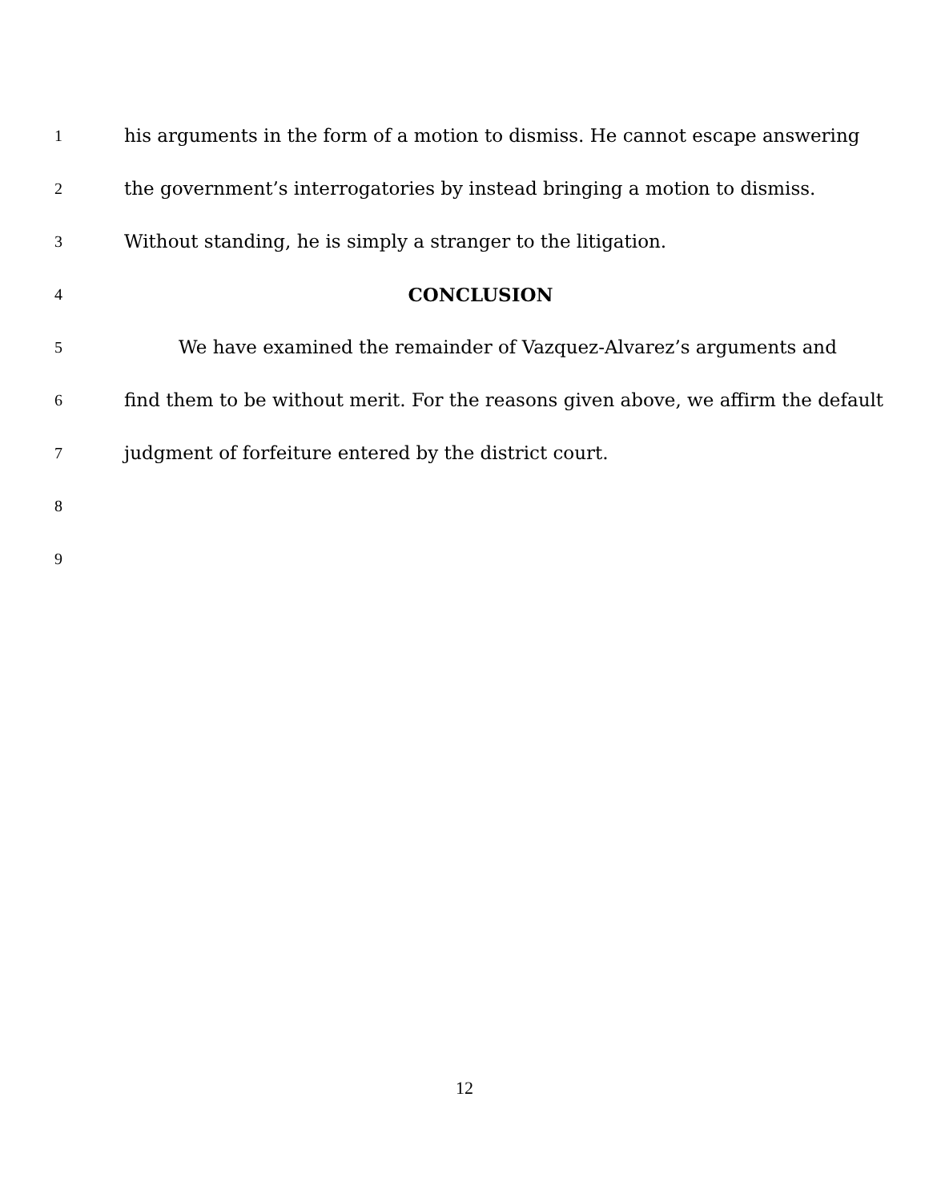1 his arguments in the form of a motion to dismiss. He cannot escape answering
2 the government’s interrogatories by instead bringing a motion to dismiss.
3 Without standing, he is simply a stranger to the litigation.
4 CONCLUSION
5 We have examined the remainder of Vazquez-Alvarez’s arguments and
6 find them to be without merit. For the reasons given above, we affirm the default
7 judgment of forfeiture entered by the district court.
8
9
12